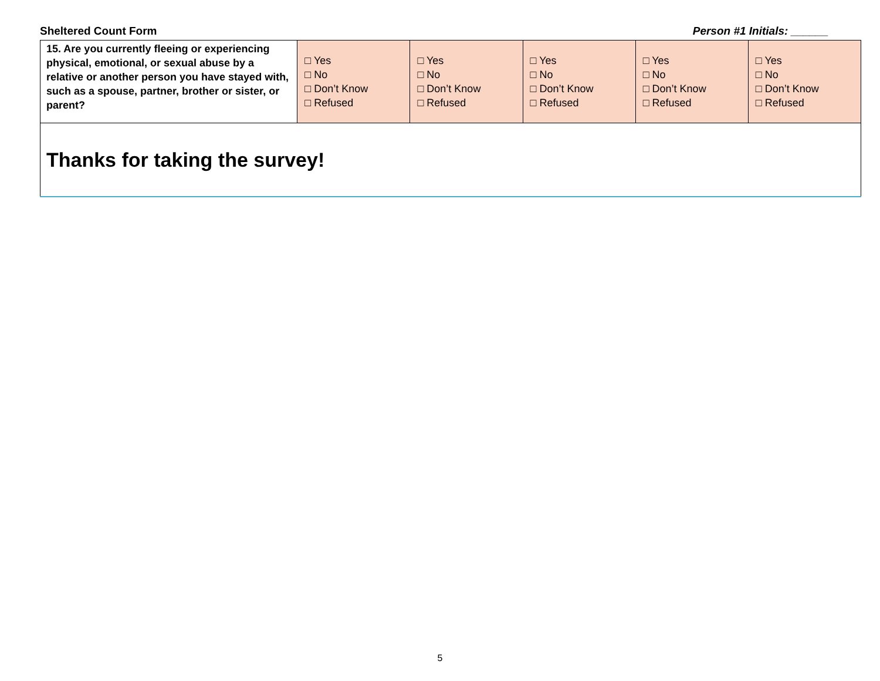Sheltered Count Form Person #1 Initials: ______
| 15. Are you currently fleeing or experiencing physical, emotional, or sexual abuse by a relative or another person you have stayed with, such as a spouse, partner, brother or sister, or parent? | □ Yes □ No □ Don’t Know □ Refused | □ Yes □ No □ Don’t Know □ Refused | □ Yes □ No □ Don’t Know □ Refused | □ Yes □ No □ Don’t Know □ Refused | □ Yes □ No □ Don’t Know □ Refused |
| Thanks for taking the survey! | | | | | |
5